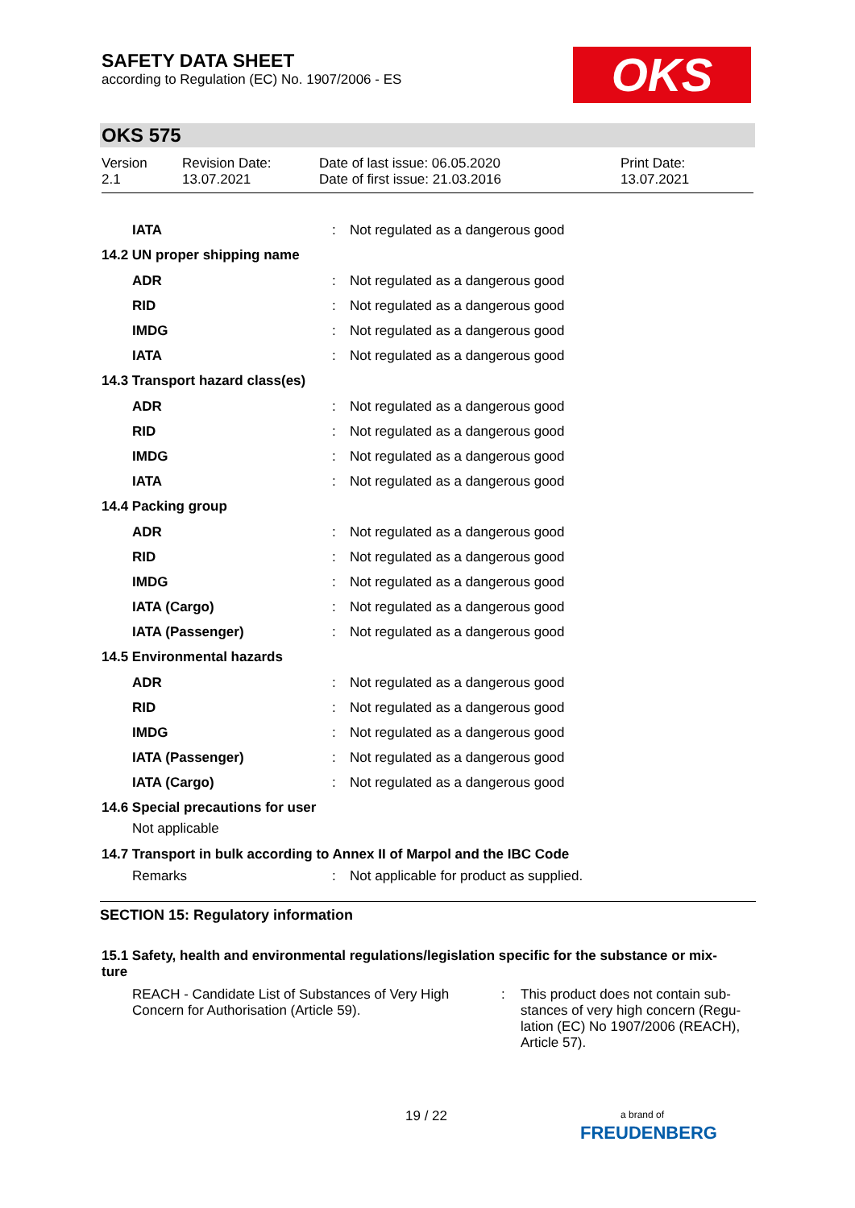SAFETY DATA SHEET
according to Regulation (EC) No. 1907/2006 - ES
OKS
OKS 575
Version
2.1
Revision Date:
13.07.2021
Date of last issue: 06.05.2020
Date of first issue: 21.03.2016
Print Date:
13.07.2021
IATA: Not regulated as a dangerous good
14.2 UN proper shipping name
ADR: Not regulated as a dangerous good
RID: Not regulated as a dangerous good
IMDG: Not regulated as a dangerous good
IATA: Not regulated as a dangerous good
14.3 Transport hazard class(es)
ADR: Not regulated as a dangerous good
RID: Not regulated as a dangerous good
IMDG: Not regulated as a dangerous good
IATA: Not regulated as a dangerous good
14.4 Packing group
ADR: Not regulated as a dangerous good
RID: Not regulated as a dangerous good
IMDG: Not regulated as a dangerous good
IATA (Cargo): Not regulated as a dangerous good
IATA (Passenger): Not regulated as a dangerous good
14.5 Environmental hazards
ADR: Not regulated as a dangerous good
RID: Not regulated as a dangerous good
IMDG: Not regulated as a dangerous good
IATA (Passenger): Not regulated as a dangerous good
IATA (Cargo): Not regulated as a dangerous good
14.6 Special precautions for user
Not applicable
14.7 Transport in bulk according to Annex II of Marpol and the IBC Code
Remarks: Not applicable for product as supplied.
SECTION 15: Regulatory information
15.1 Safety, health and environmental regulations/legislation specific for the substance or mix-
ture
REACH - Candidate List of Substances of Very High Concern for Authorisation (Article 59).
: This product does not contain sub-stances of very high concern (Regu-lation (EC) No 1907/2006 (REACH), Article 57).
19 / 22
a brand of
FREUDENBERG